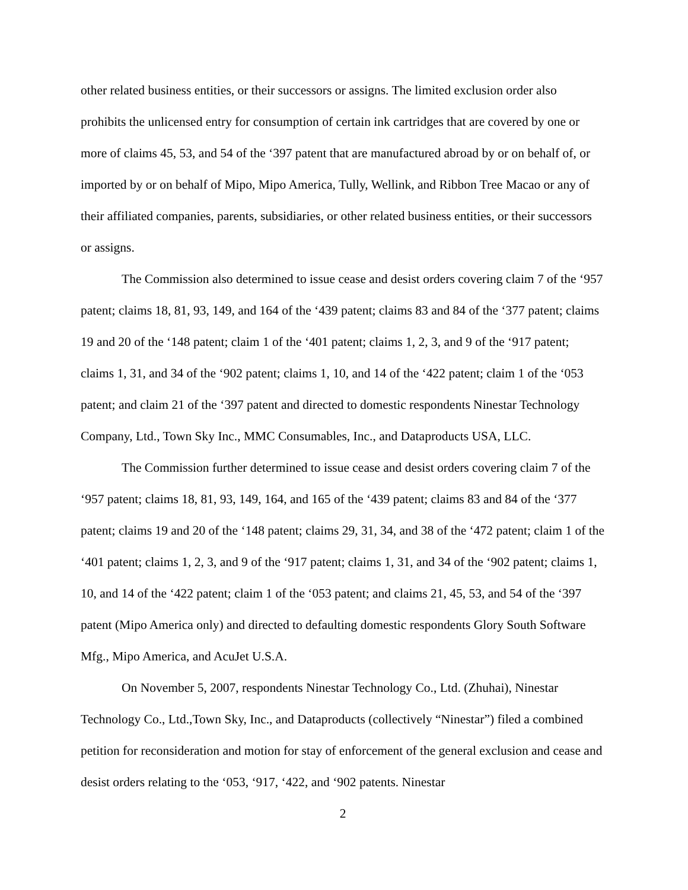other related business entities, or their successors or assigns. The limited exclusion order also prohibits the unlicensed entry for consumption of certain ink cartridges that are covered by one or more of claims 45, 53, and 54 of the ‘397 patent that are manufactured abroad by or on behalf of, or imported by or on behalf of Mipo, Mipo America, Tully, Wellink, and Ribbon Tree Macao or any of their affiliated companies, parents, subsidiaries, or other related business entities, or their successors or assigns.
The Commission also determined to issue cease and desist orders covering claim 7 of the ‘957 patent; claims 18, 81, 93, 149, and 164 of the ‘439 patent; claims 83 and 84 of the ‘377 patent; claims 19 and 20 of the ‘148 patent; claim 1 of the ‘401 patent; claims 1, 2, 3, and 9 of the ‘917 patent; claims 1, 31, and 34 of the ‘902 patent; claims 1, 10, and 14 of the ‘422 patent; claim 1 of the ‘053 patent; and claim 21 of the ‘397 patent and directed to domestic respondents Ninestar Technology Company, Ltd., Town Sky Inc., MMC Consumables, Inc., and Dataproducts USA, LLC.
The Commission further determined to issue cease and desist orders covering claim 7 of the ‘957 patent; claims 18, 81, 93, 149, 164, and 165 of the ‘439 patent; claims 83 and 84 of the ‘377 patent; claims 19 and 20 of the ‘148 patent; claims 29, 31, 34, and 38 of the ‘472 patent; claim 1 of the ‘401 patent; claims 1, 2, 3, and 9 of the ‘917 patent; claims 1, 31, and 34 of the ‘902 patent; claims 1, 10, and 14 of the ‘422 patent; claim 1 of the ‘053 patent; and claims 21, 45, 53, and 54 of the ‘397 patent (Mipo America only) and directed to defaulting domestic respondents Glory South Software Mfg., Mipo America, and AcuJet U.S.A.
On November 5, 2007, respondents Ninestar Technology Co., Ltd. (Zhuhai), Ninestar Technology Co., Ltd.,Town Sky, Inc., and Dataproducts (collectively “Ninestar”) filed a combined petition for reconsideration and motion for stay of enforcement of the general exclusion and cease and desist orders relating to the ‘053, ‘917, ‘422, and ‘902 patents. Ninestar
2